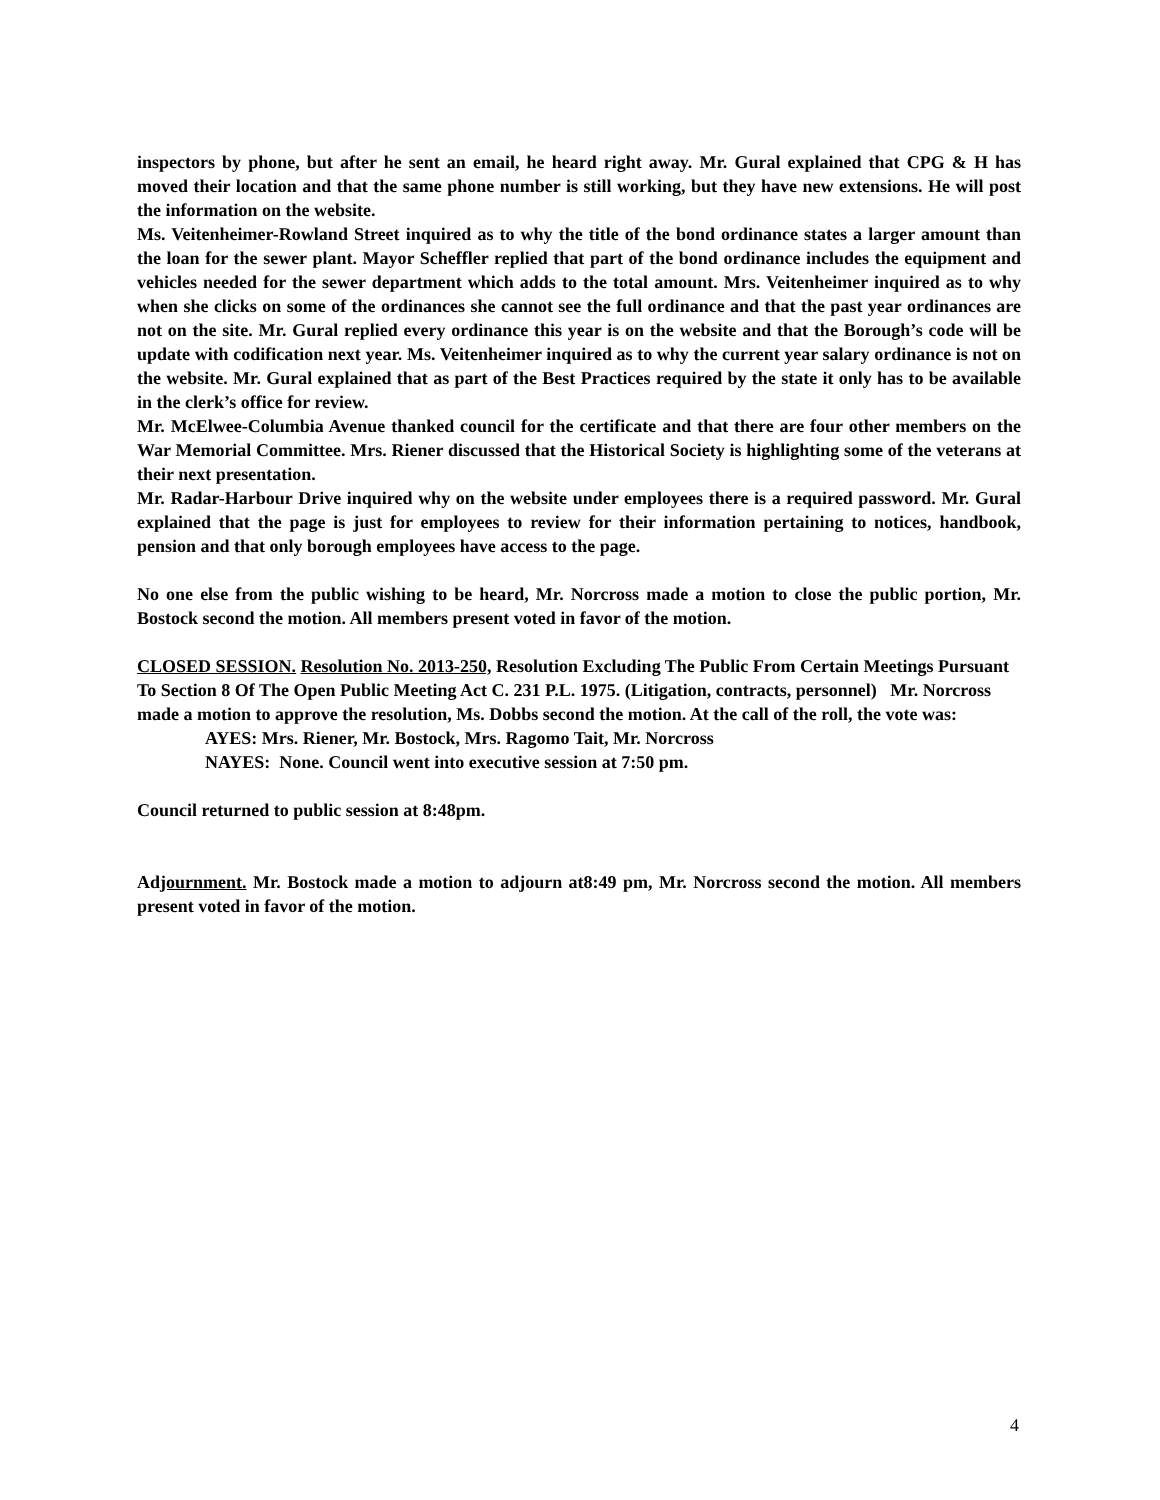inspectors by phone, but after he sent an email, he heard right away. Mr. Gural explained that CPG & H has moved their location and that the same phone number is still working, but they have new extensions. He will post the information on the website.
Ms. Veitenheimer-Rowland Street inquired as to why the title of the bond ordinance states a larger amount than the loan for the sewer plant. Mayor Scheffler replied that part of the bond ordinance includes the equipment and vehicles needed for the sewer department which adds to the total amount. Mrs. Veitenheimer inquired as to why when she clicks on some of the ordinances she cannot see the full ordinance and that the past year ordinances are not on the site. Mr. Gural replied every ordinance this year is on the website and that the Borough’s code will be update with codification next year. Ms. Veitenheimer inquired as to why the current year salary ordinance is not on the website. Mr. Gural explained that as part of the Best Practices required by the state it only has to be available in the clerk’s office for review.
Mr. McElwee-Columbia Avenue thanked council for the certificate and that there are four other members on the War Memorial Committee. Mrs. Riener discussed that the Historical Society is highlighting some of the veterans at their next presentation.
Mr. Radar-Harbour Drive inquired why on the website under employees there is a required password. Mr. Gural explained that the page is just for employees to review for their information pertaining to notices, handbook, pension and that only borough employees have access to the page.
No one else from the public wishing to be heard, Mr. Norcross made a motion to close the public portion, Mr. Bostock second the motion. All members present voted in favor of the motion.
CLOSED SESSION. Resolution No. 2013-250, Resolution Excluding The Public From Certain Meetings Pursuant To Section 8 Of The Open Public Meeting Act C. 231 P.L. 1975. (Litigation, contracts, personnel) Mr. Norcross made a motion to approve the resolution, Ms. Dobbs second the motion. At the call of the roll, the vote was:
AYES: Mrs. Riener, Mr. Bostock, Mrs. Ragomo Tait, Mr. Norcross
NAYES: None. Council went into executive session at 7:50 pm.
Council returned to public session at 8:48pm.
Adjournment. Mr. Bostock made a motion to adjourn at8:49 pm, Mr. Norcross second the motion. All members present voted in favor of the motion.
4